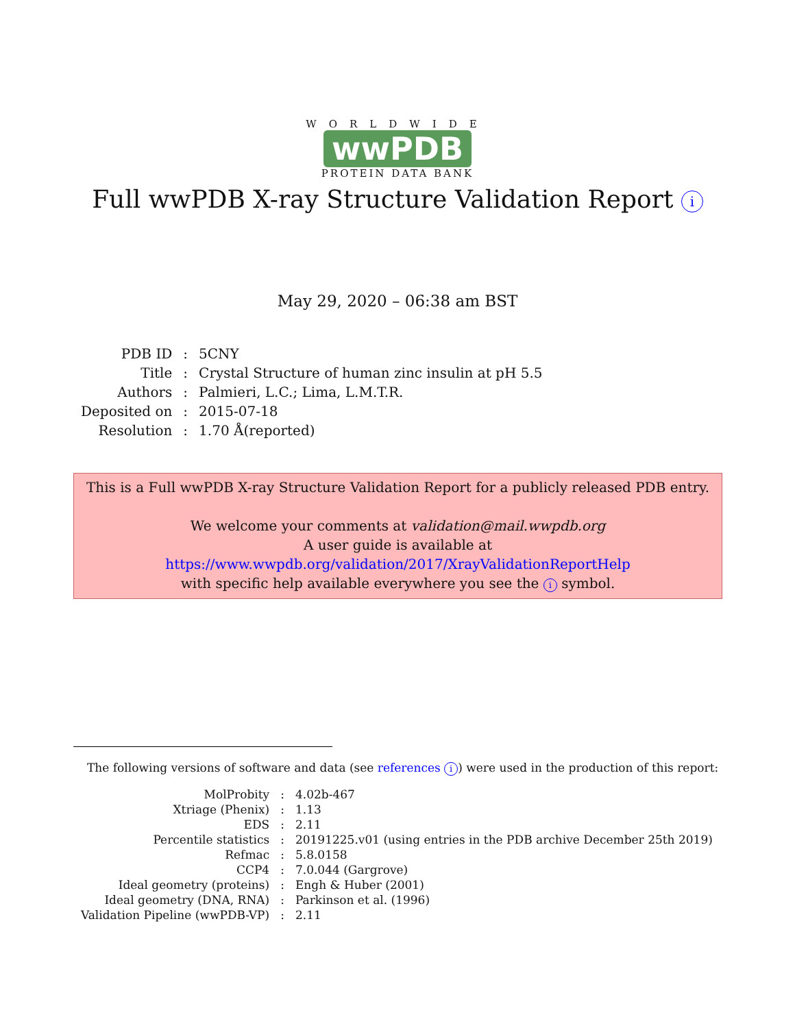WORLDWIDE
wwPDB
PROTEIN DATA BANK
Full wwPDB X-ray Structure Validation Report i
May 29, 2020 – 06:38 am BST
| PDB ID | : | 5CNY |
| Title | : | Crystal Structure of human zinc insulin at pH 5.5 |
| Authors | : | Palmieri, L.C.; Lima, L.M.T.R. |
| Deposited on | : | 2015-07-18 |
| Resolution | : | 1.70 Å(reported) |
This is a Full wwPDB X-ray Structure Validation Report for a publicly released PDB entry.
We welcome your comments at validation@mail.wwpdb.org
A user guide is available at
https://www.wwpdb.org/validation/2017/XrayValidationReportHelp
with specific help available everywhere you see the i symbol.
The following versions of software and data (see references i) were used in the production of this report:
| MolProbity | : | 4.02b-467 |
| Xtriage (Phenix) | : | 1.13 |
| EDS | : | 2.11 |
| Percentile statistics | : | 20191225.v01 (using entries in the PDB archive December 25th 2019) |
| Refmac | : | 5.8.0158 |
| CCP4 | : | 7.0.044 (Gargrove) |
| Ideal geometry (proteins) | : | Engh & Huber (2001) |
| Ideal geometry (DNA, RNA) | : | Parkinson et al. (1996) |
| Validation Pipeline (wwPDB-VP) | : | 2.11 |